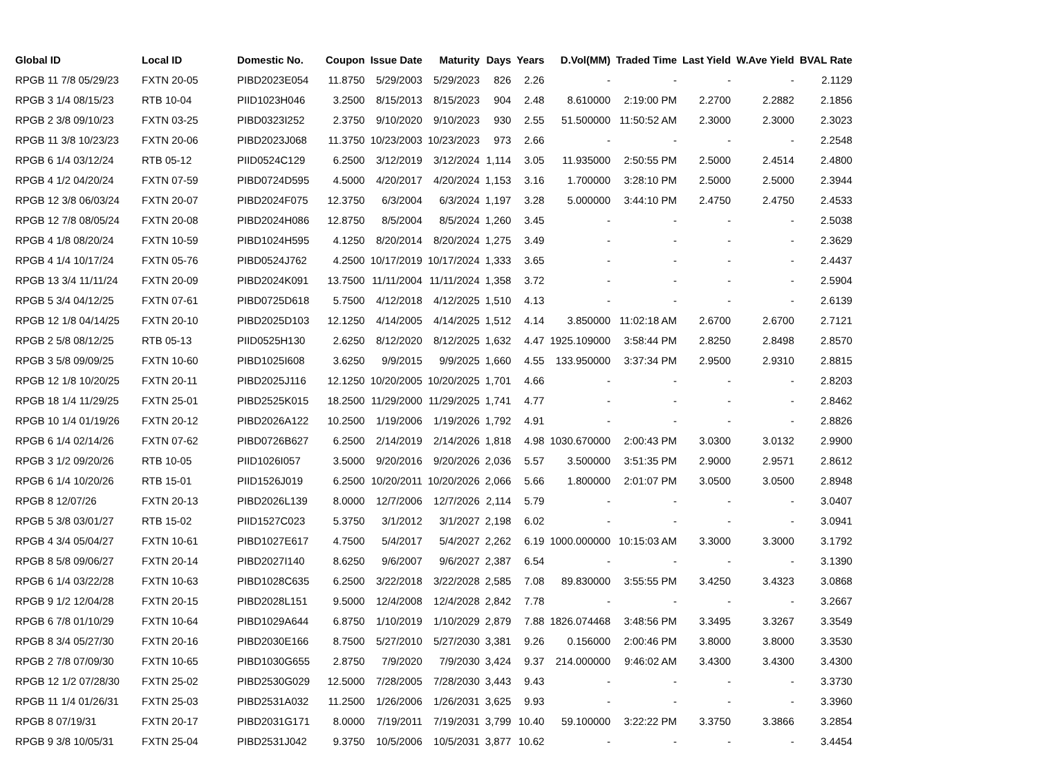| Global ID | Local ID | Domestic No. | Coupon | Issue Date | Maturity | Days | Years | D.Vol(MM) | Traded Time | Last Yield | W.Ave Yield | BVAL Rate |
| --- | --- | --- | --- | --- | --- | --- | --- | --- | --- | --- | --- | --- |
| RPGB 11 7/8 05/29/23 | FXTN 20-05 | PIBD2023E054 | 11.8750 | 5/29/2003 | 5/29/2023 | 826 | 2.26 | - | - | - | - | 2.1129 |
| RPGB 3 1/4 08/15/23 | RTB 10-04 | PIID1023H046 | 3.2500 | 8/15/2013 | 8/15/2023 | 904 | 2.48 | 8.610000 | 2:19:00 PM | 2.2700 | 2.2882 | 2.1856 |
| RPGB 2 3/8 09/10/23 | FXTN 03-25 | PIBD0323I252 | 2.3750 | 9/10/2020 | 9/10/2023 | 930 | 2.55 | 51.500000 | 11:50:52 AM | 2.3000 | 2.3000 | 2.3023 |
| RPGB 11 3/8 10/23/23 | FXTN 20-06 | PIBD2023J068 | 11.3750 | 10/23/2003 | 10/23/2023 | 973 | 2.66 | - | - | - | - | 2.2548 |
| RPGB 6 1/4 03/12/24 | RTB 05-12 | PIID0524C129 | 6.2500 | 3/12/2019 | 3/12/2024 | 1,114 | 3.05 | 11.935000 | 2:50:55 PM | 2.5000 | 2.4514 | 2.4800 |
| RPGB 4 1/2 04/20/24 | FXTN 07-59 | PIBD0724D595 | 4.5000 | 4/20/2017 | 4/20/2024 | 1,153 | 3.16 | 1.700000 | 3:28:10 PM | 2.5000 | 2.5000 | 2.3944 |
| RPGB 12 3/8 06/03/24 | FXTN 20-07 | PIBD2024F075 | 12.3750 | 6/3/2004 | 6/3/2024 | 1,197 | 3.28 | 5.000000 | 3:44:10 PM | 2.4750 | 2.4750 | 2.4533 |
| RPGB 12 7/8 08/05/24 | FXTN 20-08 | PIBD2024H086 | 12.8750 | 8/5/2004 | 8/5/2024 | 1,260 | 3.45 | - | - | - | - | 2.5038 |
| RPGB 4 1/8 08/20/24 | FXTN 10-59 | PIBD1024H595 | 4.1250 | 8/20/2014 | 8/20/2024 | 1,275 | 3.49 | - | - | - | - | 2.3629 |
| RPGB 4 1/4 10/17/24 | FXTN 05-76 | PIBD0524J762 | 4.2500 | 10/17/2019 | 10/17/2024 | 1,333 | 3.65 | - | - | - | - | 2.4437 |
| RPGB 13 3/4 11/11/24 | FXTN 20-09 | PIBD2024K091 | 13.7500 | 11/11/2004 | 11/11/2024 | 1,358 | 3.72 | - | - | - | - | 2.5904 |
| RPGB 5 3/4 04/12/25 | FXTN 07-61 | PIBD0725D618 | 5.7500 | 4/12/2018 | 4/12/2025 | 1,510 | 4.13 | - | - | - | - | 2.6139 |
| RPGB 12 1/8 04/14/25 | FXTN 20-10 | PIBD2025D103 | 12.1250 | 4/14/2005 | 4/14/2025 | 1,512 | 4.14 | 3.850000 | 11:02:18 AM | 2.6700 | 2.6700 | 2.7121 |
| RPGB 2 5/8 08/12/25 | RTB 05-13 | PIID0525H130 | 2.6250 | 8/12/2020 | 8/12/2025 | 1,632 | 4.47 | 1925.109000 | 3:58:44 PM | 2.8250 | 2.8498 | 2.8570 |
| RPGB 3 5/8 09/09/25 | FXTN 10-60 | PIBD1025I608 | 3.6250 | 9/9/2015 | 9/9/2025 | 1,660 | 4.55 | 133.950000 | 3:37:34 PM | 2.9500 | 2.9310 | 2.8815 |
| RPGB 12 1/8 10/20/25 | FXTN 20-11 | PIBD2025J116 | 12.1250 | 10/20/2005 | 10/20/2025 | 1,701 | 4.66 | - | - | - | - | 2.8203 |
| RPGB 18 1/4 11/29/25 | FXTN 25-01 | PIBD2525K015 | 18.2500 | 11/29/2000 | 11/29/2025 | 1,741 | 4.77 | - | - | - | - | 2.8462 |
| RPGB 10 1/4 01/19/26 | FXTN 20-12 | PIBD2026A122 | 10.2500 | 1/19/2006 | 1/19/2026 | 1,792 | 4.91 | - | - | - | - | 2.8826 |
| RPGB 6 1/4 02/14/26 | FXTN 07-62 | PIBD0726B627 | 6.2500 | 2/14/2019 | 2/14/2026 | 1,818 | 4.98 | 1030.670000 | 2:00:43 PM | 3.0300 | 3.0132 | 2.9900 |
| RPGB 3 1/2 09/20/26 | RTB 10-05 | PIID1026I057 | 3.5000 | 9/20/2016 | 9/20/2026 | 2,036 | 5.57 | 3.500000 | 3:51:35 PM | 2.9000 | 2.9571 | 2.8612 |
| RPGB 6 1/4 10/20/26 | RTB 15-01 | PIID1526J019 | 6.2500 | 10/20/2011 | 10/20/2026 | 2,066 | 5.66 | 1.800000 | 2:01:07 PM | 3.0500 | 3.0500 | 2.8948 |
| RPGB 8 12/07/26 | FXTN 20-13 | PIBD2026L139 | 8.0000 | 12/7/2006 | 12/7/2026 | 2,114 | 5.79 | - | - | - | - | 3.0407 |
| RPGB 5 3/8 03/01/27 | RTB 15-02 | PIID1527C023 | 5.3750 | 3/1/2012 | 3/1/2027 | 2,198 | 6.02 | - | - | - | - | 3.0941 |
| RPGB 4 3/4 05/04/27 | FXTN 10-61 | PIBD1027E617 | 4.7500 | 5/4/2017 | 5/4/2027 | 2,262 | 6.19 | 1000.000000 | 10:15:03 AM | 3.3000 | 3.3000 | 3.1792 |
| RPGB 8 5/8 09/06/27 | FXTN 20-14 | PIBD2027I140 | 8.6250 | 9/6/2007 | 9/6/2027 | 2,387 | 6.54 | - | - | - | - | 3.1390 |
| RPGB 6 1/4 03/22/28 | FXTN 10-63 | PIBD1028C635 | 6.2500 | 3/22/2018 | 3/22/2028 | 2,585 | 7.08 | 89.830000 | 3:55:55 PM | 3.4250 | 3.4323 | 3.0868 |
| RPGB 9 1/2 12/04/28 | FXTN 20-15 | PIBD2028L151 | 9.5000 | 12/4/2008 | 12/4/2028 | 2,842 | 7.78 | - | - | - | - | 3.2667 |
| RPGB 6 7/8 01/10/29 | FXTN 10-64 | PIBD1029A644 | 6.8750 | 1/10/2019 | 1/10/2029 | 2,879 | 7.88 | 1826.074468 | 3:48:56 PM | 3.3495 | 3.3267 | 3.3549 |
| RPGB 8 3/4 05/27/30 | FXTN 20-16 | PIBD2030E166 | 8.7500 | 5/27/2010 | 5/27/2030 | 3,381 | 9.26 | 0.156000 | 2:00:46 PM | 3.8000 | 3.8000 | 3.3530 |
| RPGB 2 7/8 07/09/30 | FXTN 10-65 | PIBD1030G655 | 2.8750 | 7/9/2020 | 7/9/2030 | 3,424 | 9.37 | 214.000000 | 9:46:02 AM | 3.4300 | 3.4300 | 3.4300 |
| RPGB 12 1/2 07/28/30 | FXTN 25-02 | PIBD2530G029 | 12.5000 | 7/28/2005 | 7/28/2030 | 3,443 | 9.43 | - | - | - | - | 3.3730 |
| RPGB 11 1/4 01/26/31 | FXTN 25-03 | PIBD2531A032 | 11.2500 | 1/26/2006 | 1/26/2031 | 3,625 | 9.93 | - | - | - | - | 3.3960 |
| RPGB 8 07/19/31 | FXTN 20-17 | PIBD2031G171 | 8.0000 | 7/19/2011 | 7/19/2031 | 3,799 | 10.40 | 59.100000 | 3:22:22 PM | 3.3750 | 3.3866 | 3.2854 |
| RPGB 9 3/8 10/05/31 | FXTN 25-04 | PIBD2531J042 | 9.3750 | 10/5/2006 | 10/5/2031 | 3,877 | 10.62 | - | - | - | - | 3.4454 |